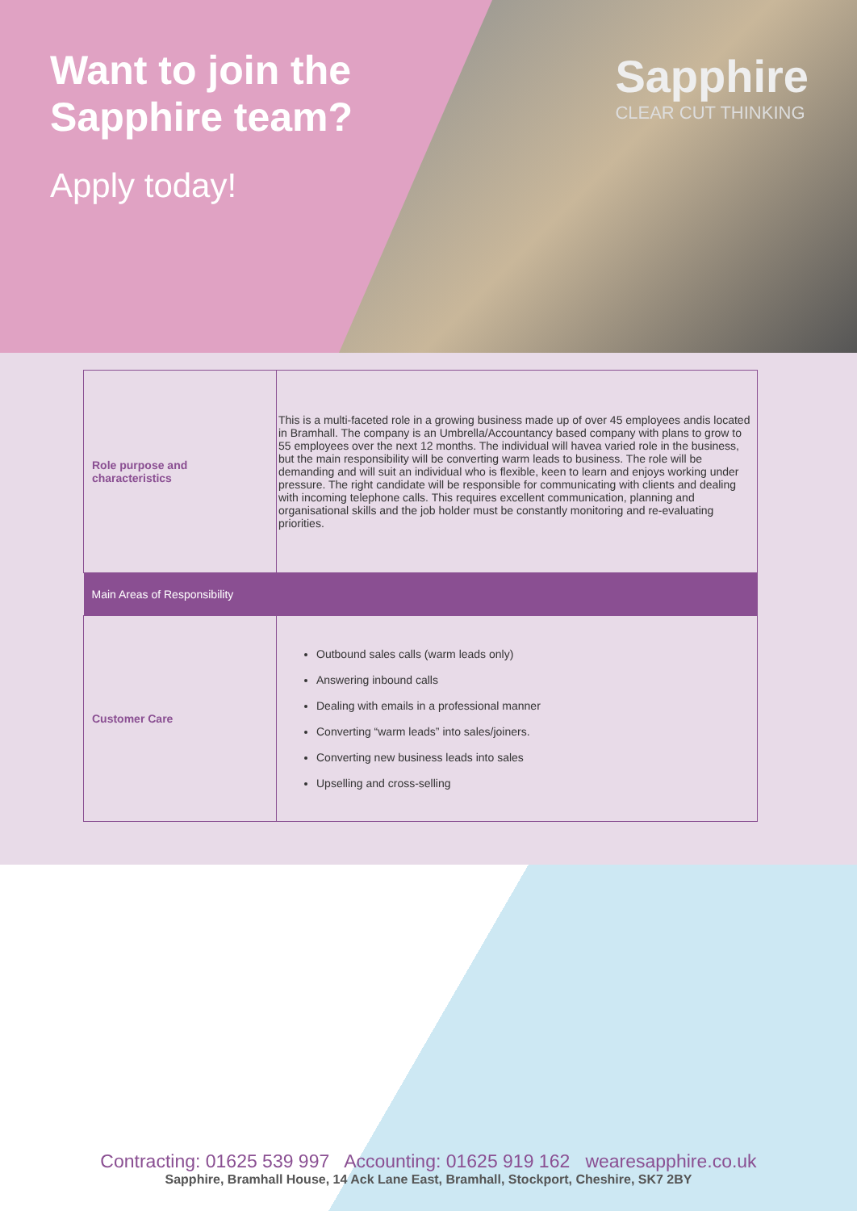Want to join the
Sapphire team?
Apply today!
Sapphire
CLEAR CUT THINKING
| Role purpose and characteristics | This is a multi-faceted role in a growing business made up of over 45 employees andis located in Bramhall. The company is an Umbrella/Accountancy based company with plans to grow to 55 employees over the next 12 months. The individual will havea varied role in the business, but the main responsibility will be converting warm leads to business. The role will be demanding and will suit an individual who is flexible, keen to learn and enjoys working under pressure. The right candidate will be responsible for communicating with clients and dealing with incoming telephone calls. This requires excellent communication, planning and organisational skills and the job holder must be constantly monitoring and re-evaluating priorities. |
| Main Areas of Responsibility | |
| Customer Care | Outbound sales calls (warm leads only) Answering inbound calls Dealing with emails in a professional manner Converting “warm leads” into sales/joiners. Converting new business leads into sales Upselling and cross-selling |
Contracting: 01625 539 997 Accounting: 01625 919 162 wearesapphire.co.uk
Sapphire, Bramhall House, 14 Ack Lane East, Bramhall, Stockport, Cheshire, SK7 2BY